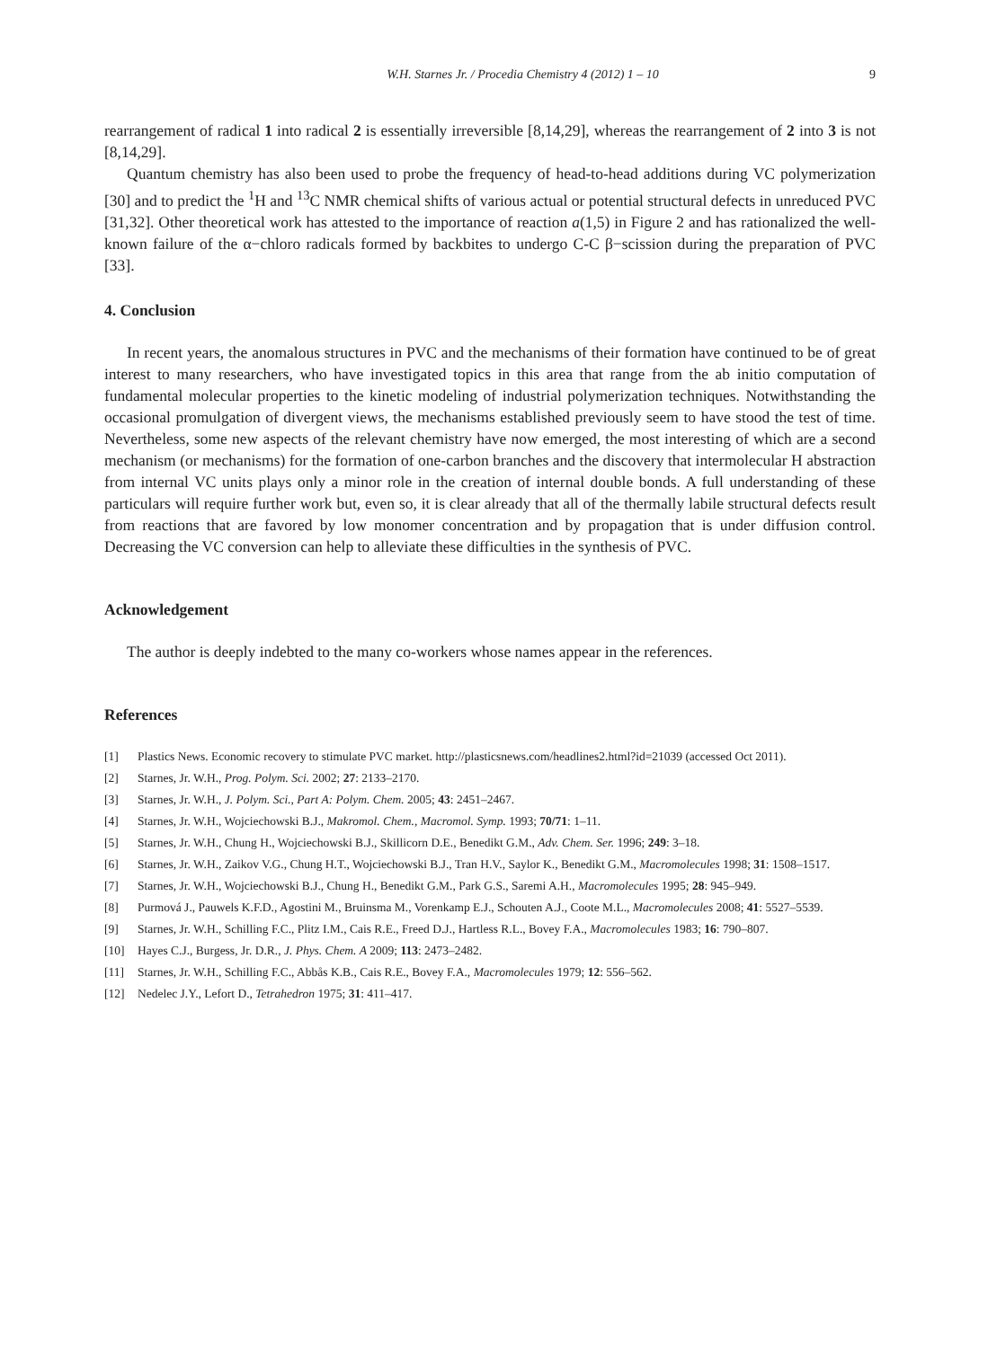W.H. Starnes Jr. / Procedia Chemistry 4 (2012) 1 – 10 9
rearrangement of radical 1 into radical 2 is essentially irreversible [8,14,29], whereas the rearrangement of 2 into 3 is not [8,14,29].
Quantum chemistry has also been used to probe the frequency of head-to-head additions during VC polymerization [30] and to predict the <sup>1</sup>H and <sup>13</sup>C NMR chemical shifts of various actual or potential structural defects in unreduced PVC [31,32]. Other theoretical work has attested to the importance of reaction a(1,5) in Figure 2 and has rationalized the well-known failure of the α−chloro radicals formed by backbites to undergo C-C β−scission during the preparation of PVC [33].
4. Conclusion
In recent years, the anomalous structures in PVC and the mechanisms of their formation have continued to be of great interest to many researchers, who have investigated topics in this area that range from the ab initio computation of fundamental molecular properties to the kinetic modeling of industrial polymerization techniques. Notwithstanding the occasional promulgation of divergent views, the mechanisms established previously seem to have stood the test of time. Nevertheless, some new aspects of the relevant chemistry have now emerged, the most interesting of which are a second mechanism (or mechanisms) for the formation of one-carbon branches and the discovery that intermolecular H abstraction from internal VC units plays only a minor role in the creation of internal double bonds. A full understanding of these particulars will require further work but, even so, it is clear already that all of the thermally labile structural defects result from reactions that are favored by low monomer concentration and by propagation that is under diffusion control. Decreasing the VC conversion can help to alleviate these difficulties in the synthesis of PVC.
Acknowledgement
The author is deeply indebted to the many co-workers whose names appear in the references.
References
[1] Plastics News. Economic recovery to stimulate PVC market. http://plasticsnews.com/headlines2.html?id=21039 (accessed Oct 2011).
[2] Starnes, Jr. W.H., Prog. Polym. Sci. 2002; 27: 2133–2170.
[3] Starnes, Jr. W.H., J. Polym. Sci., Part A: Polym. Chem. 2005; 43: 2451–2467.
[4] Starnes, Jr. W.H., Wojciechowski B.J., Makromol. Chem., Macromol. Symp. 1993; 70/71: 1–11.
[5] Starnes, Jr. W.H., Chung H., Wojciechowski B.J., Skillicorn D.E., Benedikt G.M., Adv. Chem. Ser. 1996; 249: 3–18.
[6] Starnes, Jr. W.H., Zaikov V.G., Chung H.T., Wojciechowski B.J., Tran H.V., Saylor K., Benedikt G.M., Macromolecules 1998; 31: 1508–1517.
[7] Starnes, Jr. W.H., Wojciechowski B.J., Chung H., Benedikt G.M., Park G.S., Saremi A.H., Macromolecules 1995; 28: 945–949.
[8] Purmová J., Pauwels K.F.D., Agostini M., Bruinsma M., Vorenkamp E.J., Schouten A.J., Coote M.L., Macromolecules 2008; 41: 5527–5539.
[9] Starnes, Jr. W.H., Schilling F.C., Plitz I.M., Cais R.E., Freed D.J., Hartless R.L., Bovey F.A., Macromolecules 1983; 16: 790–807.
[10] Hayes C.J., Burgess, Jr. D.R., J. Phys. Chem. A 2009; 113: 2473–2482.
[11] Starnes, Jr. W.H., Schilling F.C., Abbås K.B., Cais R.E., Bovey F.A., Macromolecules 1979; 12: 556–562.
[12] Nedelec J.Y., Lefort D., Tetrahedron 1975; 31: 411–417.